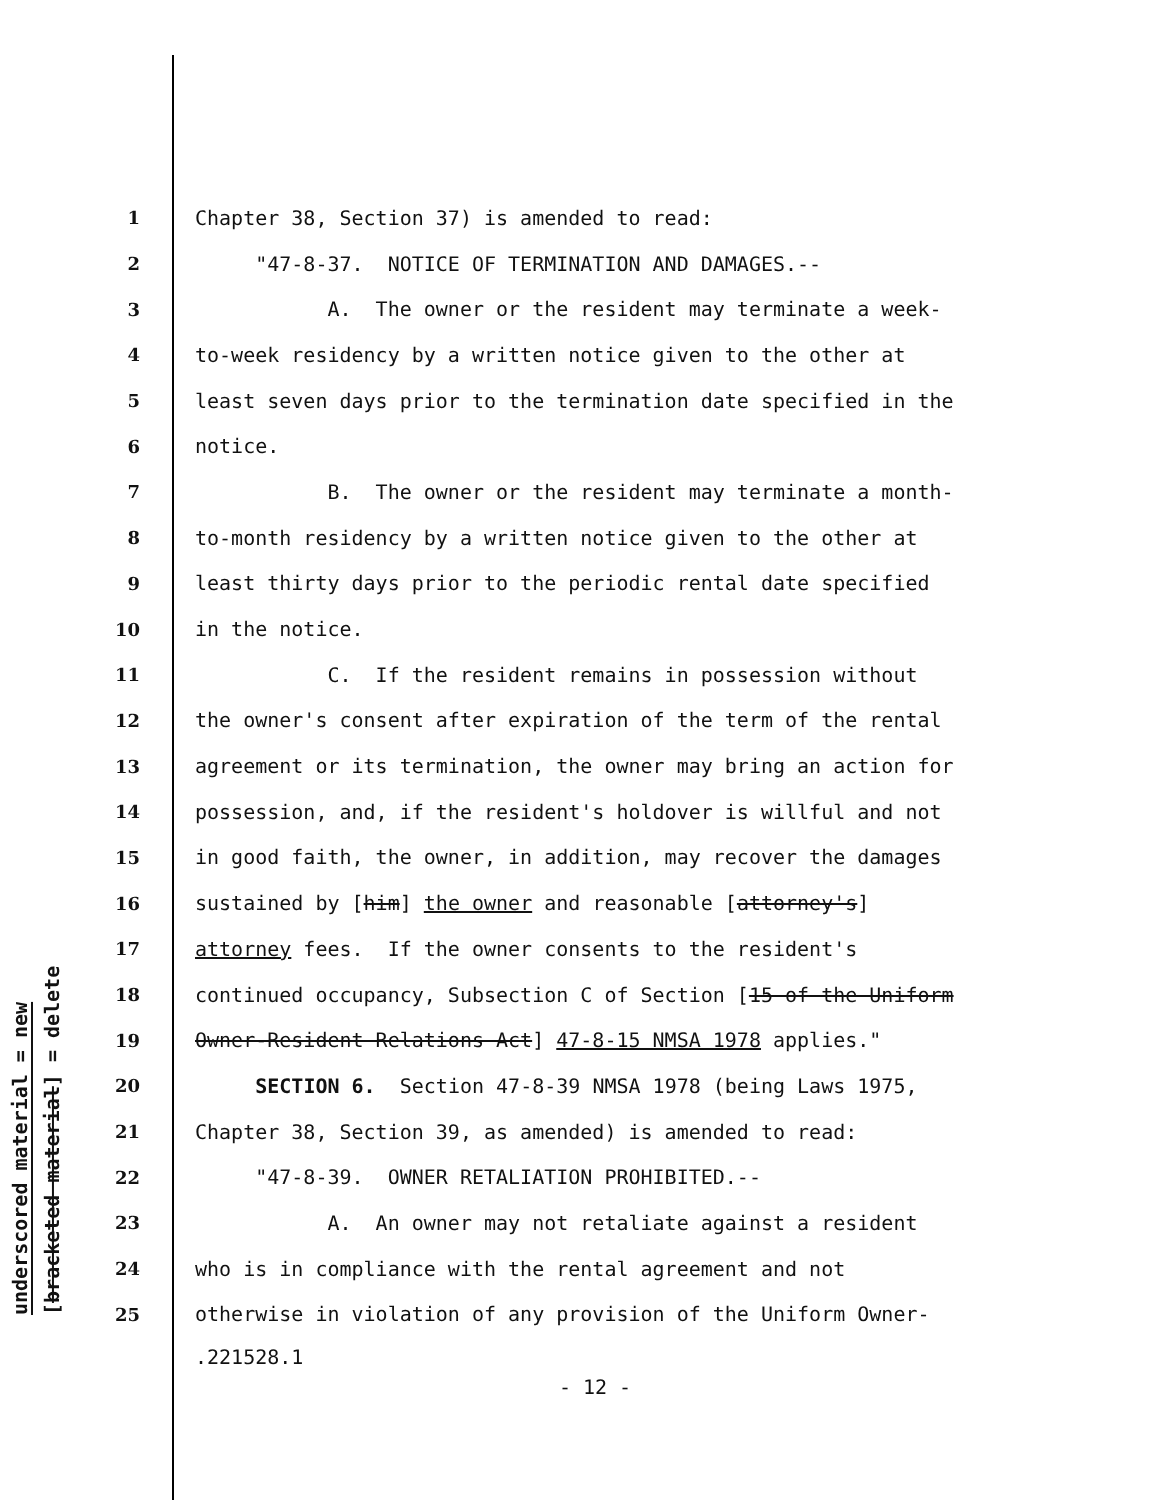underscored material = new
[bracketed material] = delete
1 Chapter 38, Section 37) is amended to read:
2 "47-8-37. NOTICE OF TERMINATION AND DAMAGES.--
3 A. The owner or the resident may terminate a week-
4 to-week residency by a written notice given to the other at
5 least seven days prior to the termination date specified in the
6 notice.
7 B. The owner or the resident may terminate a month-
8 to-month residency by a written notice given to the other at
9 least thirty days prior to the periodic rental date specified
10 in the notice.
11 C. If the resident remains in possession without
12 the owner's consent after expiration of the term of the rental
13 agreement or its termination, the owner may bring an action for
14 possession, and, if the resident's holdover is willful and not
15 in good faith, the owner, in addition, may recover the damages
16 sustained by [him] the owner and reasonable [attorney's]
17 attorney fees. If the owner consents to the resident's
18 continued occupancy, Subsection C of Section [15 of the Uniform
19 Owner-Resident Relations Act] 47-8-15 NMSA 1978 applies."
20 SECTION 6. Section 47-8-39 NMSA 1978 (being Laws 1975,
21 Chapter 38, Section 39, as amended) is amended to read:
22 "47-8-39. OWNER RETALIATION PROHIBITED.--
23 A. An owner may not retaliate against a resident
24 who is in compliance with the rental agreement and not
25 otherwise in violation of any provision of the Uniform Owner-
.221528.1
- 12 -